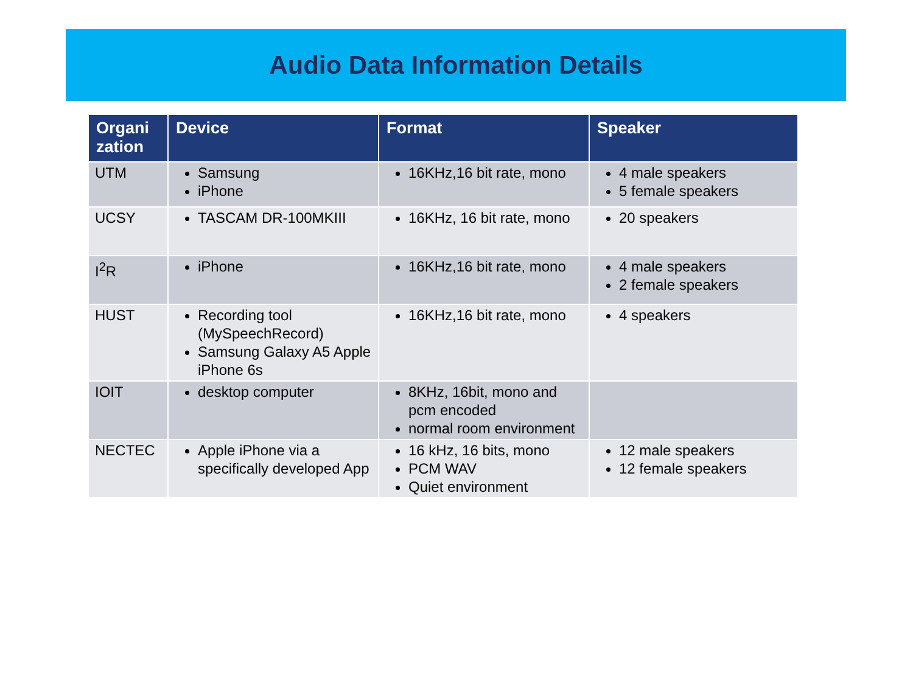Audio Data Information Details
| Organi zation | Device | Format | Speaker |
| --- | --- | --- | --- |
| UTM | Samsung iPhone | 16KHz,16 bit rate, mono | 4 male speakers 5 female speakers |
| UCSY | TASCAM DR-100MKIII | 16KHz, 16 bit rate, mono | 20 speakers |
| I<sup>2</sup>R | iPhone | 16KHz,16 bit rate, mono | 4 male speakers 2 female speakers |
| HUST | Recording tool (MySpeechRecord) Samsung Galaxy A5 Apple iPhone 6s | 16KHz,16 bit rate, mono | 4 speakers |
| IOIT | desktop computer | 8KHz, 16bit, mono and pcm encoded normal room environment | |
| NECTEC | Apple iPhone via a specifically developed App | 16 kHz, 16 bits, mono PCM WAV Quiet environment | 12 male speakers 12 female speakers |